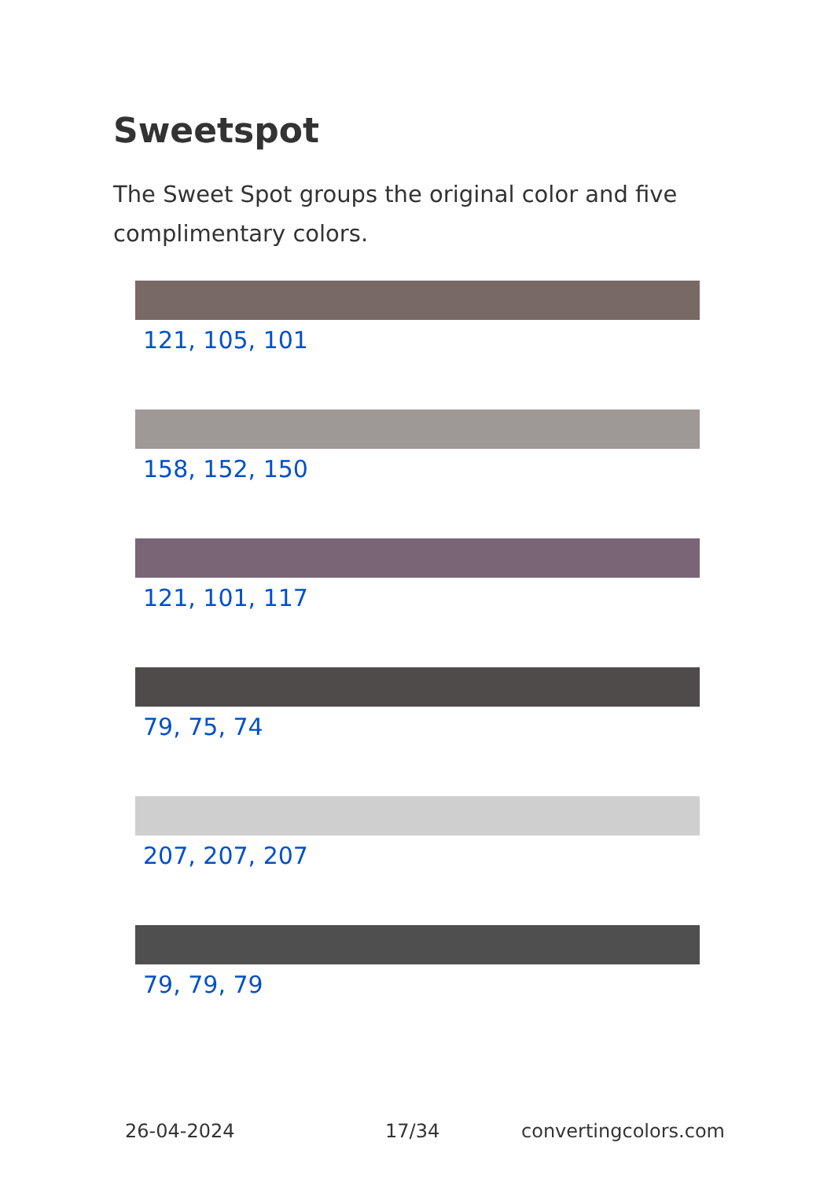Sweetspot
The Sweet Spot groups the original color and five complimentary colors.
121, 105, 101
158, 152, 150
121, 101, 117
79, 75, 74
207, 207, 207
79, 79, 79
26-04-2024 17/34 convertingcolors.com